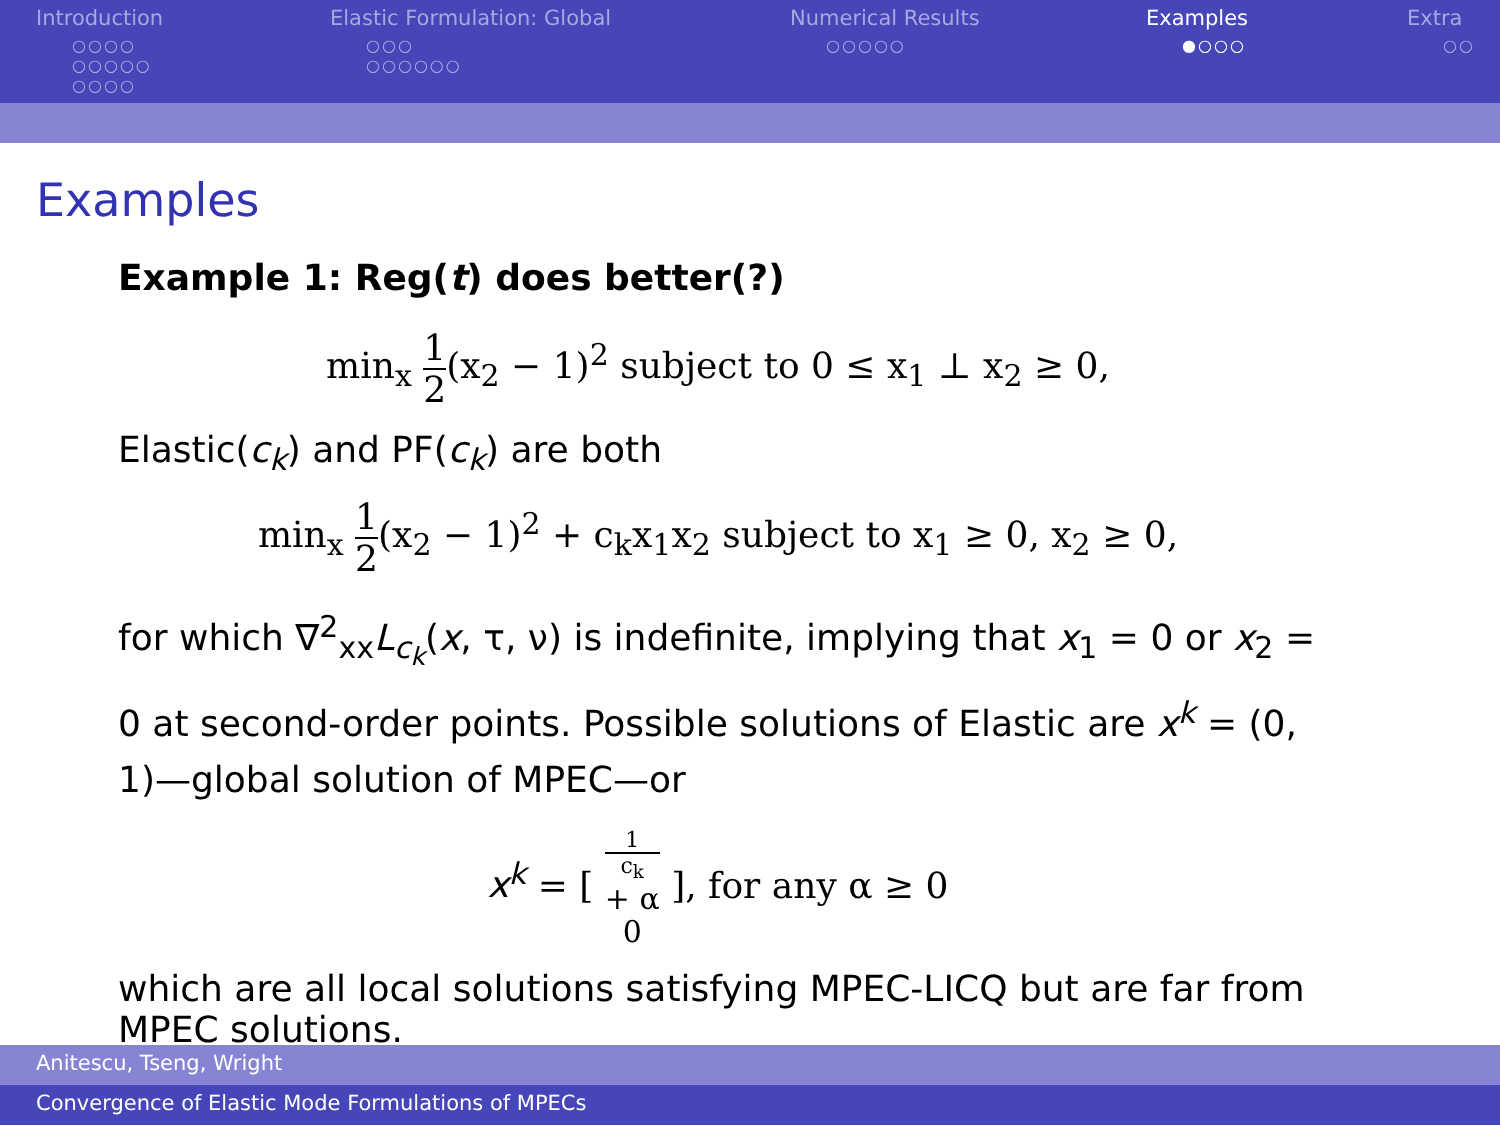Introduction
○○○○
○○○○○
○○○○
Elastic Formulation: Global
○○○
○○○○○○
Numerical Results
○○○○○
Examples
●○○○
Extra
○○
Examples
Example 1: Reg(t) does better(?)
min<sub>x</sub> 1 2(x<sub>2</sub> − 1)<sup>2</sup> subject to 0 ≤ x<sub>1</sub> ⊥ x<sub>2</sub> ≥ 0,
Elastic(c<sub>k</sub>) and PF(c<sub>k</sub>) are both
min<sub>x</sub> 1 2(x<sub>2</sub> − 1)<sup>2</sup> + c<sub>k</sub>x<sub>1</sub>x<sub>2</sub> subject to x<sub>1</sub> ≥ 0, x<sub>2</sub> ≥ 0,
for which ∇<sup>2</sup><sub>xx</sub>L<sub>c<sub>k</sub></sub>(x, τ, ν) is indefinite, implying that x<sub>1</sub> = 0 or x<sub>2</sub> = 0 at second-order points. Possible solutions of Elastic are x<sup>k</sup> = (0, 1)—global solution of MPEC—or
x<sup>k</sup> = [ 1
c<sub>k</sub>
+ α 0 ], for any α ≥ 0
which are all local solutions satisfying MPEC-LICQ but are far from MPEC solutions.
Anitescu, Tseng, Wright
Convergence of Elastic Mode Formulations of MPECs